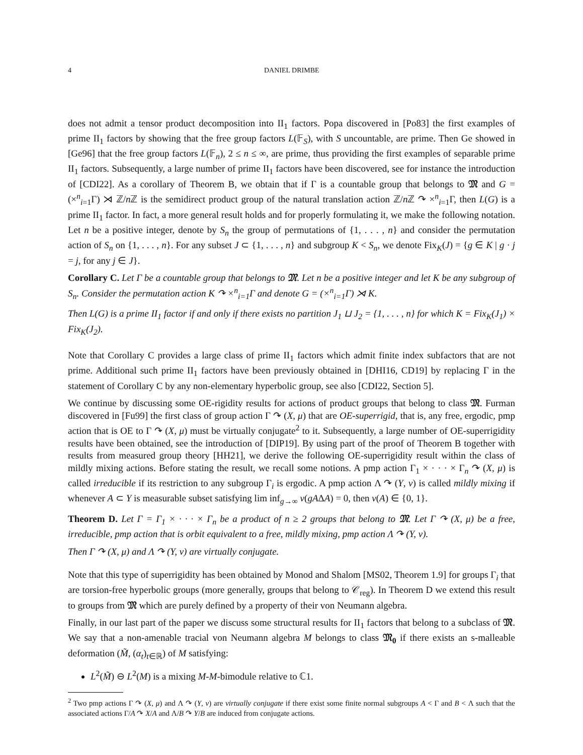4 DANIEL DRIMBE
does not admit a tensor product decomposition into II<sub>1</sub> factors. Popa discovered in [Po83] the first examples of prime II<sub>1</sub> factors by showing that the free group factors L(𝔽<sub>S</sub>), with S uncountable, are prime. Then Ge showed in [Ge96] that the free group factors L(𝔽<sub>n</sub>), 2 ≤ n ≤ ∞, are prime, thus providing the first examples of separable prime II<sub>1</sub> factors. Subsequently, a large number of prime II<sub>1</sub> factors have been discovered, see for instance the introduction of [CDI22]. As a corollary of Theorem B, we obtain that if Γ is a countable group that belongs to 𝔐 and G = (×<sup>n</sup><sub>i=1</sub>Γ) ⋊ ℤ/n ℤ is the semidirect product group of the natural translation action ℤ/n ℤ ↷ ×<sup>n</sup><sub>i=1</sub>Γ, then L(G) is a prime II<sub>1</sub> factor. In fact, a more general result holds and for properly formulating it, we make the following notation. Let n be a positive integer, denote by S<sub>n</sub> the group of permutations of {1, . . . , n} and consider the permutation action of S<sub>n</sub> on {1, . . . , n}. For any subset J ⊂ {1, . . . , n} and subgroup K < S<sub>n</sub>, we denote Fix<sub>K</sub>(J) = {g ∈ K | g · j = j, for any j ∈ J}.
Corollary C. Let Γ be a countable group that belongs to 𝔐. Let n be a positive integer and let K be any subgroup of S<sub>n</sub>. Consider the permutation action K ↷ ×<sup>n</sup><sub>i=1</sub>Γ and denote G = (×<sup>n</sup><sub>i=1</sub>Γ) ⋊ K.
Then L(G) is a prime II<sub>1</sub> factor if and only if there exists no partition J<sub>1</sub> ⊔ J<sub>2</sub> = {1, . . . , n} for which K = Fix<sub>K</sub>(J<sub>1</sub>) × Fix<sub>K</sub>(J<sub>2</sub>).
Note that Corollary C provides a large class of prime II<sub>1</sub> factors which admit finite index subfactors that are not prime. Additional such prime II<sub>1</sub> factors have been previously obtained in [DHI16, CD19] by replacing Γ in the statement of Corollary C by any non-elementary hyperbolic group, see also [CDI22, Section 5].
We continue by discussing some OE-rigidity results for actions of product groups that belong to class 𝔐. Furman discovered in [Fu99] the first class of group action Γ ↷ (X, μ) that are OE-superrigid, that is, any free, ergodic, pmp action that is OE to Γ ↷ (X, μ) must be virtually conjugate<sup>2</sup> to it. Subsequently, a large number of OE-superrigidity results have been obtained, see the introduction of [DIP19]. By using part of the proof of Theorem B together with results from measured group theory [HH21], we derive the following OE-superrigidity result within the class of mildly mixing actions. Before stating the result, we recall some notions. A pmp action Γ<sub>1</sub> × · · · × Γ<sub>n</sub> ↷ (X, μ) is called irreducible if its restriction to any subgroup Γ<sub>i</sub> is ergodic. A pmp action Λ ↷ (Y, ν) is called mildly mixing if whenever A ⊂ Y is measurable subset satisfying lim inf<sub>g→∞</sub> ν(gAΔA) = 0, then ν(A) ∈ {0, 1}.
Theorem D. Let Γ = Γ<sub>1</sub> × · · · × Γ<sub>n</sub> be a product of n ≥ 2 groups that belong to 𝔐. Let Γ ↷ (X, μ) be a free, irreducible, pmp action that is orbit equivalent to a free, mildly mixing, pmp action Λ ↷ (Y, ν).
Then Γ ↷ (X, μ) and Λ ↷ (Y, ν) are virtually conjugate.
Note that this type of superrigidity has been obtained by Monod and Shalom [MS02, Theorem 1.9] for groups Γ<sub>i</sub> that are torsion-free hyperbolic groups (more generally, groups that belong to 𝒞<sub>reg</sub>). In Theorem D we extend this result to groups from 𝔐 which are purely defined by a property of their von Neumann algebra.
Finally, in our last part of the paper we discuss some structural results for II<sub>1</sub> factors that belong to a subclass of 𝔐. We say that a non-amenable tracial von Neumann algebra M belongs to class 𝔐<sub>0</sub> if there exists an s-malleable deformation (M̃, (α<sub>t</sub>)<sub>t∈ℝ</sub>) of M satisfying:
L<sup>2</sup>(M̃) ⊖ L<sup>2</sup>(M) is a mixing M-M-bimodule relative to ℂ1.
<sup>2</sup> Two pmp actions Γ ↷ (X, μ) and Λ ↷ (Y, ν) are virtually conjugate if there exist some finite normal subgroups A < Γ and B < Λ such that the associated actions Γ/A ↷ X/A and Λ/B ↷ Y/B are induced from conjugate actions.